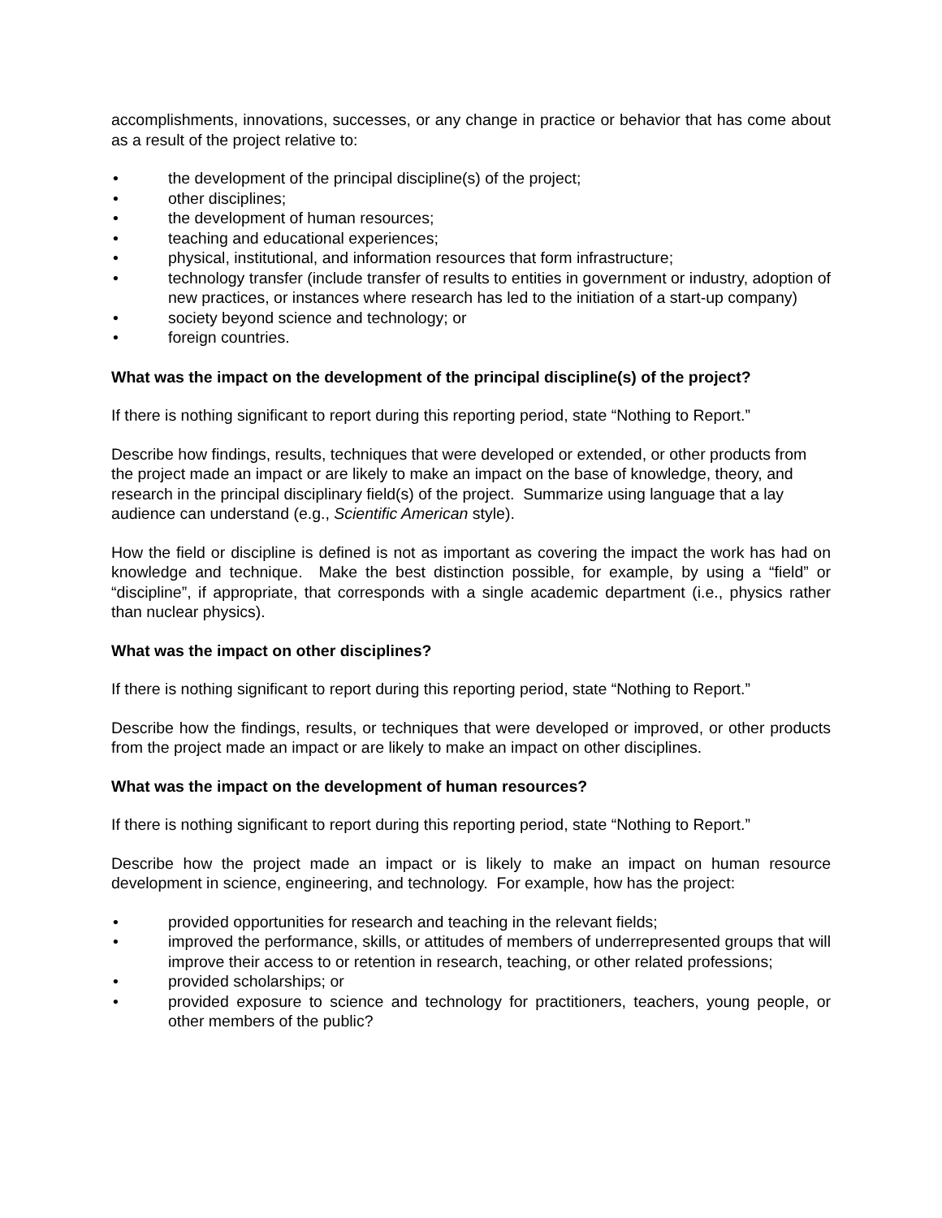accomplishments, innovations, successes, or any change in practice or behavior that has come about as a result of the project relative to:
• the development of the principal discipline(s) of the project;
• other disciplines;
• the development of human resources;
• teaching and educational experiences;
• physical, institutional, and information resources that form infrastructure;
• technology transfer (include transfer of results to entities in government or industry, adoption of new practices, or instances where research has led to the initiation of a start-up company)
• society beyond science and technology; or
• foreign countries.
What was the impact on the development of the principal discipline(s) of the project?
If there is nothing significant to report during this reporting period, state “Nothing to Report.”
Describe how findings, results, techniques that were developed or extended, or other products from the project made an impact or are likely to make an impact on the base of knowledge, theory, and research in the principal disciplinary field(s) of the project. Summarize using language that a lay audience can understand (e.g., Scientific American style).
How the field or discipline is defined is not as important as covering the impact the work has had on knowledge and technique. Make the best distinction possible, for example, by using a “field” or “discipline”, if appropriate, that corresponds with a single academic department (i.e., physics rather than nuclear physics).
What was the impact on other disciplines?
If there is nothing significant to report during this reporting period, state “Nothing to Report.”
Describe how the findings, results, or techniques that were developed or improved, or other products from the project made an impact or are likely to make an impact on other disciplines.
What was the impact on the development of human resources?
If there is nothing significant to report during this reporting period, state “Nothing to Report.”
Describe how the project made an impact or is likely to make an impact on human resource development in science, engineering, and technology. For example, how has the project:
• provided opportunities for research and teaching in the relevant fields;
• improved the performance, skills, or attitudes of members of underrepresented groups that will improve their access to or retention in research, teaching, or other related professions;
• provided scholarships; or
• provided exposure to science and technology for practitioners, teachers, young people, or other members of the public?